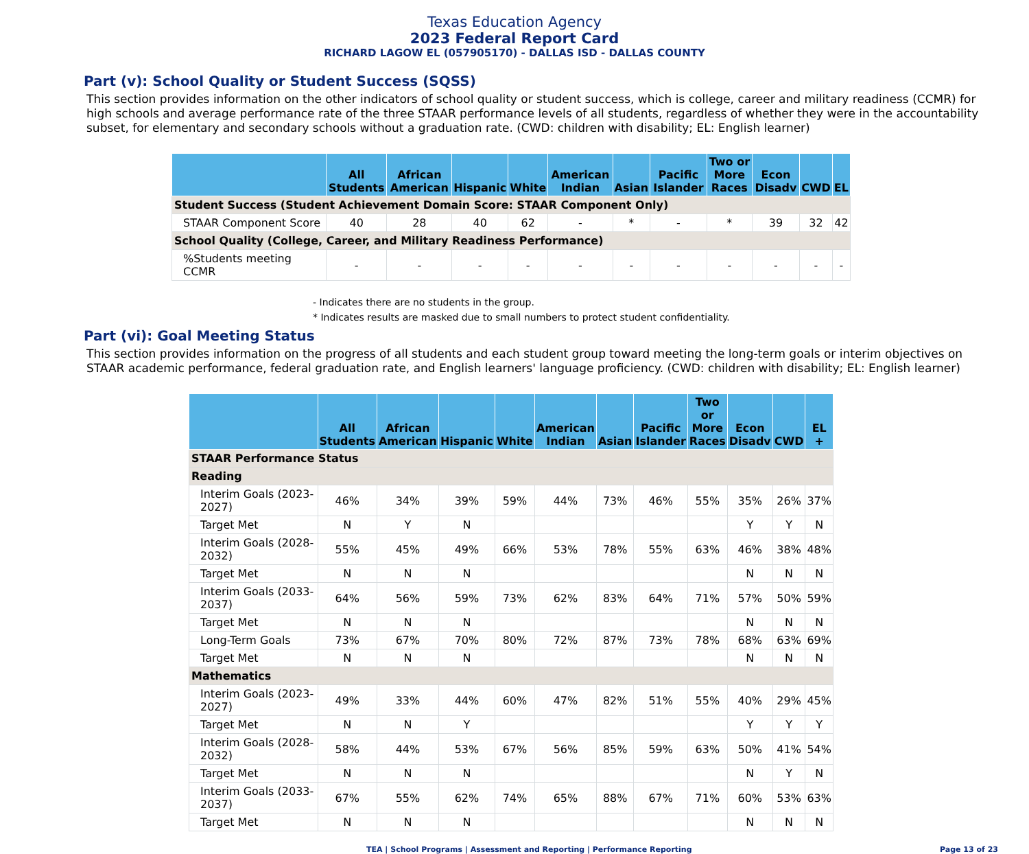Texas Education Agency
2023 Federal Report Card
RICHARD LAGOW EL (057905170) - DALLAS ISD - DALLAS COUNTY
Part (v): School Quality or Student Success (SQSS)
This section provides information on the other indicators of school quality or student success, which is college, career and military readiness (CCMR) for high schools and average performance rate of the three STAAR performance levels of all students, regardless of whether they were in the accountability subset, for elementary and secondary schools without a graduation rate. (CWD: children with disability; EL: English learner)
| | All Students | African American | Hispanic | White | American Indian | Asian | Pacific Islander | Two or More Races | Econ Disadv | CWD | EL |
| --- | --- | --- | --- | --- | --- | --- | --- | --- | --- | --- | --- |
| Student Success (Student Achievement Domain Score: STAAR Component Only) | | | | | | | | | | | |
| STAAR Component Score | 40 | 28 | 40 | 62 | - | * | - | * | 39 | 32 | 42 |
| School Quality (College, Career, and Military Readiness Performance) | | | | | | | | | | | |
| %Students meeting CCMR | - | - | - | - | - | - | - | - | - | - | - |
- Indicates there are no students in the group.
* Indicates results are masked due to small numbers to protect student confidentiality.
Part (vi): Goal Meeting Status
This section provides information on the progress of all students and each student group toward meeting the long-term goals or interim objectives on STAAR academic performance, federal graduation rate, and English learners' language proficiency. (CWD: children with disability; EL: English learner)
| | All Students | African American | Hispanic | White | American Indian | Asian | Pacific Islander | Two or More Races | Econ Disadv | CWD | EL + |
| --- | --- | --- | --- | --- | --- | --- | --- | --- | --- | --- | --- |
| STAAR Performance Status | | | | | | | | | | | |
| Reading | | | | | | | | | | | |
| Interim Goals (2023-2027) | 46% | 34% | 39% | 59% | 44% | 73% | 46% | 55% | 35% | 26% | 37% |
| Target Met | N | Y | N | | | | | | Y | Y | N |
| Interim Goals (2028-2032) | 55% | 45% | 49% | 66% | 53% | 78% | 55% | 63% | 46% | 38% | 48% |
| Target Met | N | N | N | | | | | | N | N | N |
| Interim Goals (2033-2037) | 64% | 56% | 59% | 73% | 62% | 83% | 64% | 71% | 57% | 50% | 59% |
| Target Met | N | N | N | | | | | | N | N | N |
| Long-Term Goals | 73% | 67% | 70% | 80% | 72% | 87% | 73% | 78% | 68% | 63% | 69% |
| Target Met | N | N | N | | | | | | N | N | N |
| Mathematics | | | | | | | | | | | |
| Interim Goals (2023-2027) | 49% | 33% | 44% | 60% | 47% | 82% | 51% | 55% | 40% | 29% | 45% |
| Target Met | N | N | Y | | | | | | Y | Y | Y |
| Interim Goals (2028-2032) | 58% | 44% | 53% | 67% | 56% | 85% | 59% | 63% | 50% | 41% | 54% |
| Target Met | N | N | N | | | | | | N | Y | N |
| Interim Goals (2033-2037) | 67% | 55% | 62% | 74% | 65% | 88% | 67% | 71% | 60% | 53% | 63% |
| Target Met | N | N | N | | | | | | N | N | N |
TEA | School Programs | Assessment and Reporting | Performance Reporting Page 13 of 23